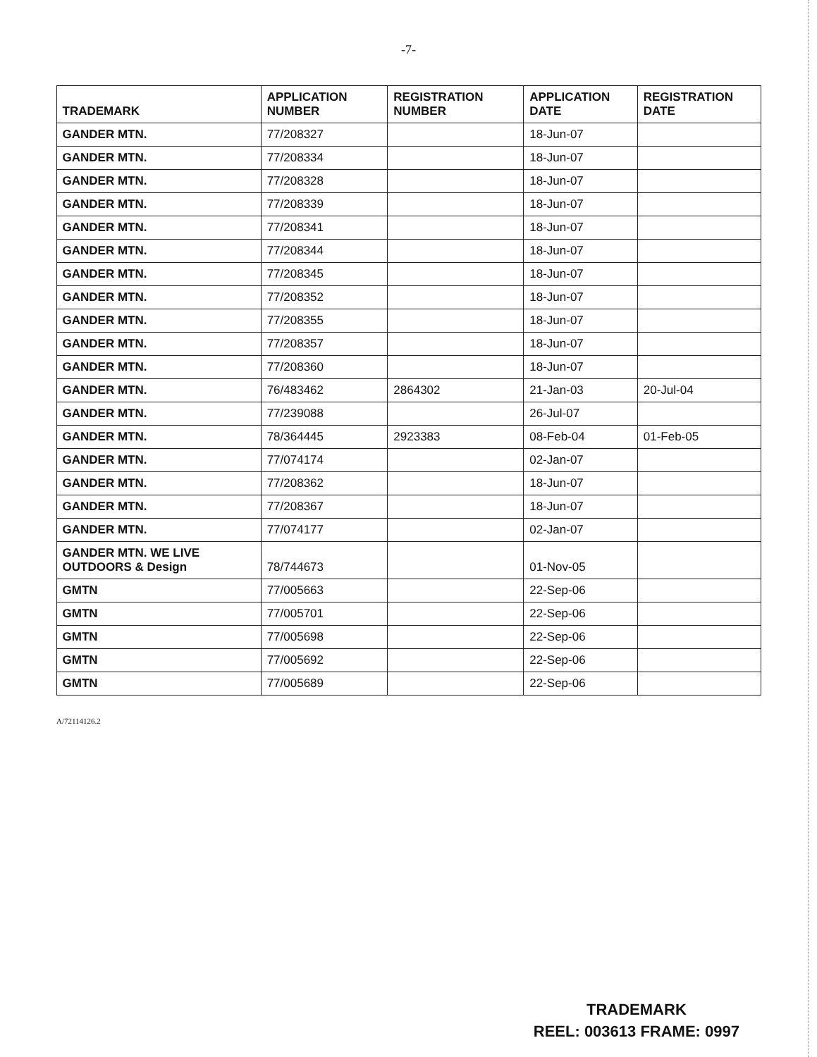-7-
| TRADEMARK | APPLICATION NUMBER | REGISTRATION NUMBER | APPLICATION DATE | REGISTRATION DATE |
| --- | --- | --- | --- | --- |
| GANDER MTN. | 77/208327 | | 18-Jun-07 | |
| GANDER MTN. | 77/208334 | | 18-Jun-07 | |
| GANDER MTN. | 77/208328 | | 18-Jun-07 | |
| GANDER MTN. | 77/208339 | | 18-Jun-07 | |
| GANDER MTN. | 77/208341 | | 18-Jun-07 | |
| GANDER MTN. | 77/208344 | | 18-Jun-07 | |
| GANDER MTN. | 77/208345 | | 18-Jun-07 | |
| GANDER MTN. | 77/208352 | | 18-Jun-07 | |
| GANDER MTN. | 77/208355 | | 18-Jun-07 | |
| GANDER MTN. | 77/208357 | | 18-Jun-07 | |
| GANDER MTN. | 77/208360 | | 18-Jun-07 | |
| GANDER MTN. | 76/483462 | 2864302 | 21-Jan-03 | 20-Jul-04 |
| GANDER MTN. | 77/239088 | | 26-Jul-07 | |
| GANDER MTN. | 78/364445 | 2923383 | 08-Feb-04 | 01-Feb-05 |
| GANDER MTN. | 77/074174 | | 02-Jan-07 | |
| GANDER MTN. | 77/208362 | | 18-Jun-07 | |
| GANDER MTN. | 77/208367 | | 18-Jun-07 | |
| GANDER MTN. | 77/074177 | | 02-Jan-07 | |
| GANDER MTN. WE LIVE OUTDOORS & Design | 78/744673 | | 01-Nov-05 | |
| GMTN | 77/005663 | | 22-Sep-06 | |
| GMTN | 77/005701 | | 22-Sep-06 | |
| GMTN | 77/005698 | | 22-Sep-06 | |
| GMTN | 77/005692 | | 22-Sep-06 | |
| GMTN | 77/005689 | | 22-Sep-06 | |
A/72114126.2
TRADEMARK
REEL: 003613 FRAME: 0997